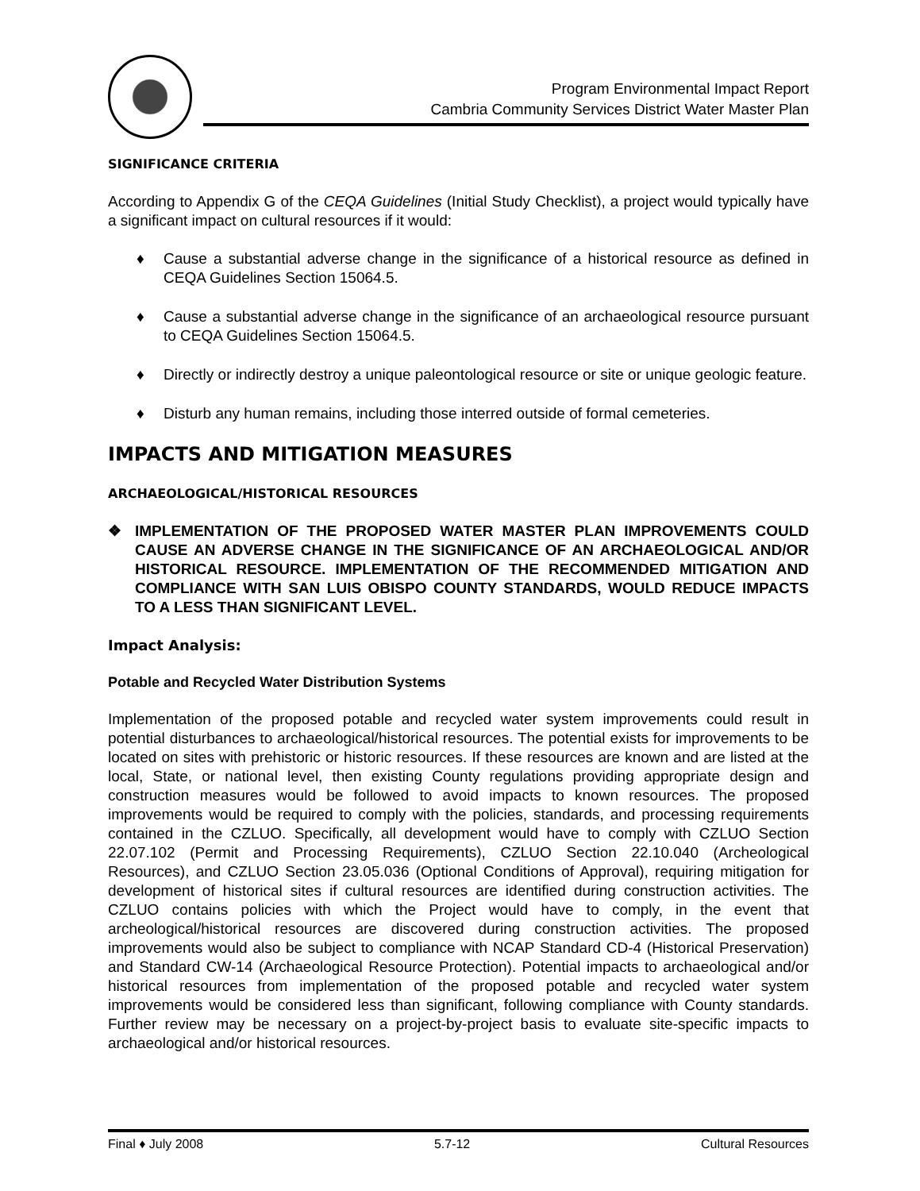Program Environmental Impact Report
Cambria Community Services District Water Master Plan
SIGNIFICANCE CRITERIA
According to Appendix G of the CEQA Guidelines (Initial Study Checklist), a project would typically have a significant impact on cultural resources if it would:
♦ Cause a substantial adverse change in the significance of a historical resource as defined in CEQA Guidelines Section 15064.5.
♦ Cause a substantial adverse change in the significance of an archaeological resource pursuant to CEQA Guidelines Section 15064.5.
♦ Directly or indirectly destroy a unique paleontological resource or site or unique geologic feature.
♦ Disturb any human remains, including those interred outside of formal cemeteries.
IMPACTS AND MITIGATION MEASURES
ARCHAEOLOGICAL/HISTORICAL RESOURCES
❖ IMPLEMENTATION OF THE PROPOSED WATER MASTER PLAN IMPROVEMENTS COULD CAUSE AN ADVERSE CHANGE IN THE SIGNIFICANCE OF AN ARCHAEOLOGICAL AND/OR HISTORICAL RESOURCE. IMPLEMENTATION OF THE RECOMMENDED MITIGATION AND COMPLIANCE WITH SAN LUIS OBISPO COUNTY STANDARDS, WOULD REDUCE IMPACTS TO A LESS THAN SIGNIFICANT LEVEL.
Impact Analysis:
Potable and Recycled Water Distribution Systems
Implementation of the proposed potable and recycled water system improvements could result in potential disturbances to archaeological/historical resources. The potential exists for improvements to be located on sites with prehistoric or historic resources. If these resources are known and are listed at the local, State, or national level, then existing County regulations providing appropriate design and construction measures would be followed to avoid impacts to known resources. The proposed improvements would be required to comply with the policies, standards, and processing requirements contained in the CZLUO. Specifically, all development would have to comply with CZLUO Section 22.07.102 (Permit and Processing Requirements), CZLUO Section 22.10.040 (Archeological Resources), and CZLUO Section 23.05.036 (Optional Conditions of Approval), requiring mitigation for development of historical sites if cultural resources are identified during construction activities. The CZLUO contains policies with which the Project would have to comply, in the event that archeological/historical resources are discovered during construction activities. The proposed improvements would also be subject to compliance with NCAP Standard CD-4 (Historical Preservation) and Standard CW-14 (Archaeological Resource Protection). Potential impacts to archaeological and/or historical resources from implementation of the proposed potable and recycled water system improvements would be considered less than significant, following compliance with County standards. Further review may be necessary on a project-by-project basis to evaluate site-specific impacts to archaeological and/or historical resources.
Final ♦ July 2008 5.7-12 Cultural Resources